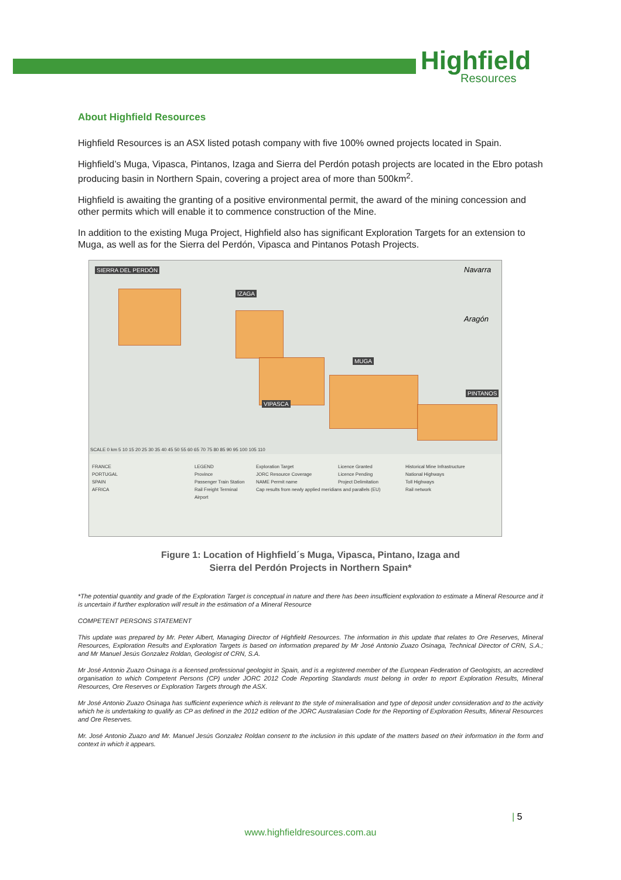Highfield
Resources
About Highfield Resources
Highfield Resources is an ASX listed potash company with five 100% owned projects located in Spain.
Highfield’s Muga, Vipasca, Pintanos, Izaga and Sierra del Perdón potash projects are located in the Ebro potash producing basin in Northern Spain, covering a project area of more than 500km<sup>2</sup>.
Highfield is awaiting the granting of a positive environmental permit, the award of the mining concession and other permits which will enable it to commence construction of the Mine.
In addition to the existing Muga Project, Highfield also has significant Exploration Targets for an extension to Muga, as well as for the Sierra del Perdón, Vipasca and Pintanos Potash Projects.
SIERRA DEL PERDÓN
IZAGA
MUGA
VIPASCA
PINTANOS
Navarra
Aragón
SCALE 0 km 5 10 15 20 25 30 35 40 45 50 55 60 65 70 75 80 85 90 95 100 105 110
FRANCE
PORTUGAL
SPAIN
AFRICA
LEGEND
Province
Passenger Train Station
Rail Freight Terminal
Airport
Exploration Target
JORC Resource Coverage
NAME Permit name
Cap results from newly applied meridians and parallels (EU)
Licence Granted
Licence Pending
Project Delimitation
Historical Mine Infrastructure
National Highways
Toll Highways
Rail network
Figure 1: Location of Highfield´s Muga, Vipasca, Pintano, Izaga and
Sierra del Perdón Projects in Northern Spain*
*The potential quantity and grade of the Exploration Target is conceptual in nature and there has been insufficient exploration to estimate a Mineral Resource and it is uncertain if further exploration will result in the estimation of a Mineral Resource
COMPETENT PERSONS STATEMENT
This update was prepared by Mr. Peter Albert, Managing Director of Highfield Resources. The information in this update that relates to Ore Reserves, Mineral Resources, Exploration Results and Exploration Targets is based on information prepared by Mr José Antonio Zuazo Osinaga, Technical Director of CRN, S.A.; and Mr Manuel Jesús Gonzalez Roldan, Geologist of CRN, S.A.
Mr José Antonio Zuazo Osinaga is a licensed professional geologist in Spain, and is a registered member of the European Federation of Geologists, an accredited organisation to which Competent Persons (CP) under JORC 2012 Code Reporting Standards must belong in order to report Exploration Results, Mineral Resources, Ore Reserves or Exploration Targets through the ASX.
Mr José Antonio Zuazo Osinaga has sufficient experience which is relevant to the style of mineralisation and type of deposit under consideration and to the activity which he is undertaking to qualify as CP as defined in the 2012 edition of the JORC Australasian Code for the Reporting of Exploration Results, Mineral Resources and Ore Reserves.
Mr. José Antonio Zuazo and Mr. Manuel Jesús Gonzalez Roldan consent to the inclusion in this update of the matters based on their information in the form and context in which it appears.
| 5
www.highfieldresources.com.au